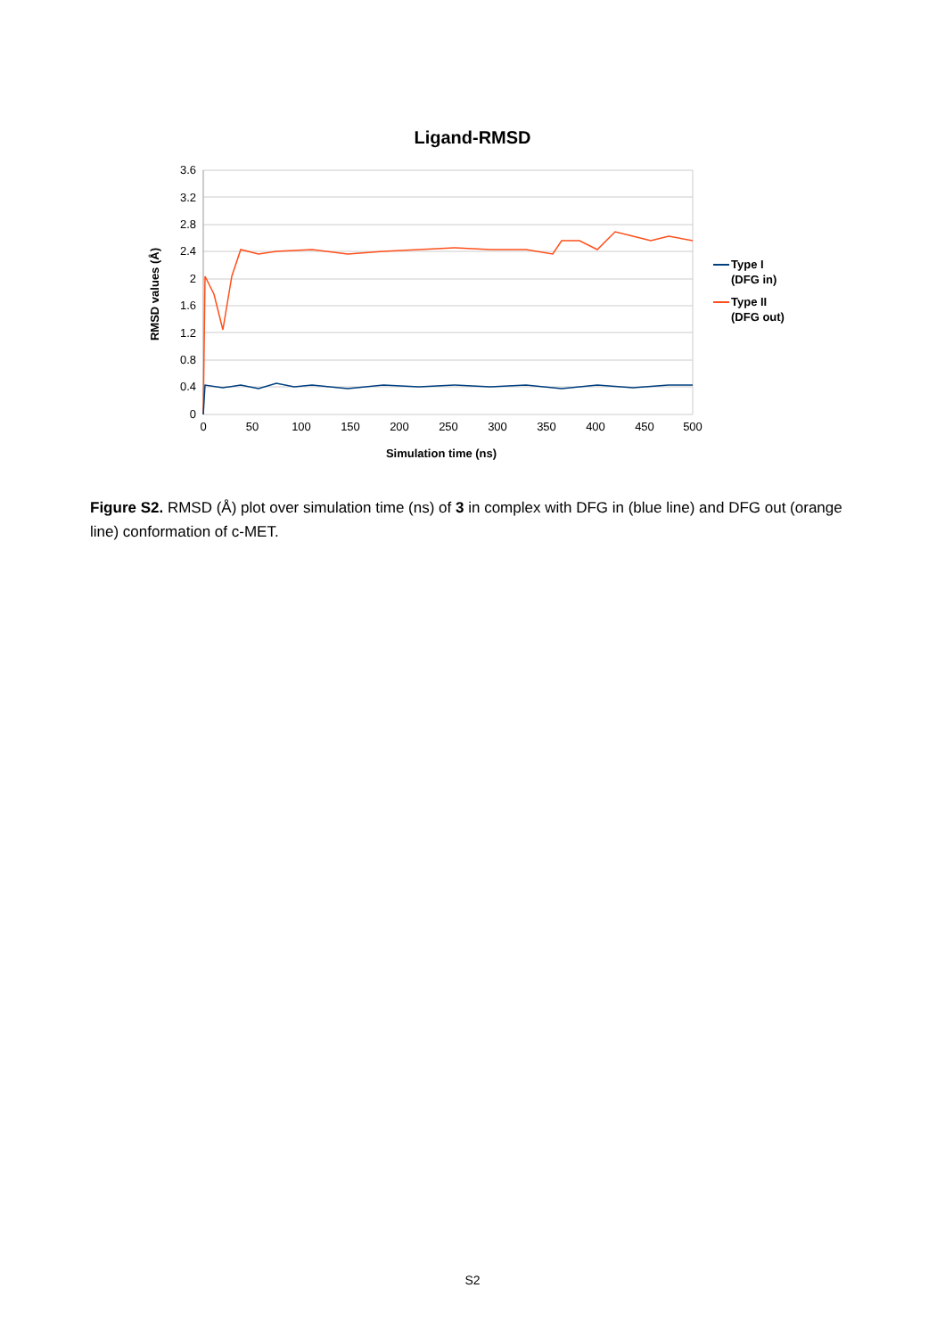Ligand-RMSD
3.6
3.2
2.8
2.4
2
1.6
1.2
0.8
0.4
0
0
50
100
150
200
250
300
350
400
450
500
Simulation time (ns)
RMSD values (Å)
Type I
(DFG in)
Type II
(DFG out)
Figure S2. RMSD (Å) plot over simulation time (ns) of 3 in complex with DFG in (blue line) and DFG out (orange line) conformation of c-MET.
S2